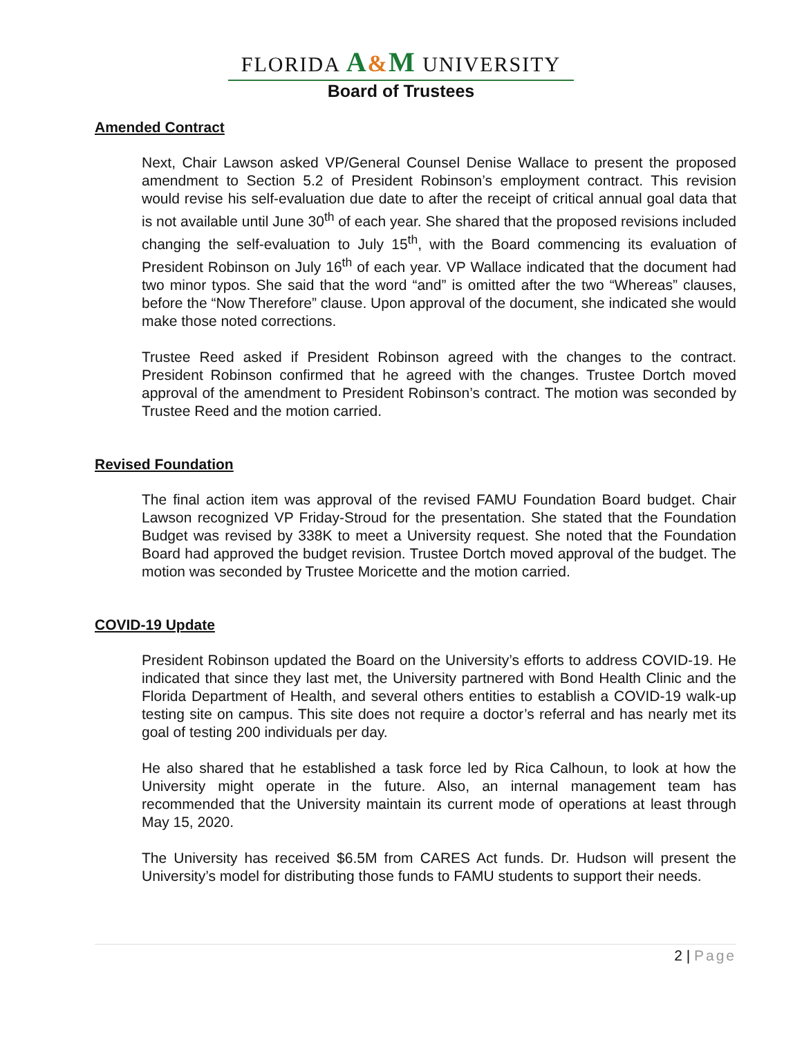FLORIDA A&M UNIVERSITY
Board of Trustees
Amended Contract
Next, Chair Lawson asked VP/General Counsel Denise Wallace to present the proposed amendment to Section 5.2 of President Robinson’s employment contract. This revision would revise his self-evaluation due date to after the receipt of critical annual goal data that is not available until June 30<sup>th</sup> of each year. She shared that the proposed revisions included changing the self-evaluation to July 15<sup>th</sup>, with the Board commencing its evaluation of President Robinson on July 16<sup>th</sup> of each year. VP Wallace indicated that the document had two minor typos. She said that the word “and” is omitted after the two “Whereas” clauses, before the “Now Therefore” clause. Upon approval of the document, she indicated she would make those noted corrections.
Trustee Reed asked if President Robinson agreed with the changes to the contract. President Robinson confirmed that he agreed with the changes. Trustee Dortch moved approval of the amendment to President Robinson’s contract. The motion was seconded by Trustee Reed and the motion carried.
Revised Foundation
The final action item was approval of the revised FAMU Foundation Board budget. Chair Lawson recognized VP Friday-Stroud for the presentation. She stated that the Foundation Budget was revised by 338K to meet a University request. She noted that the Foundation Board had approved the budget revision. Trustee Dortch moved approval of the budget. The motion was seconded by Trustee Moricette and the motion carried.
COVID-19 Update
President Robinson updated the Board on the University’s efforts to address COVID-19. He indicated that since they last met, the University partnered with Bond Health Clinic and the Florida Department of Health, and several others entities to establish a COVID-19 walk-up testing site on campus. This site does not require a doctor’s referral and has nearly met its goal of testing 200 individuals per day.
He also shared that he established a task force led by Rica Calhoun, to look at how the University might operate in the future. Also, an internal management team has recommended that the University maintain its current mode of operations at least through May 15, 2020.
The University has received $6.5M from CARES Act funds. Dr. Hudson will present the University’s model for distributing those funds to FAMU students to support their needs.
2 | Page